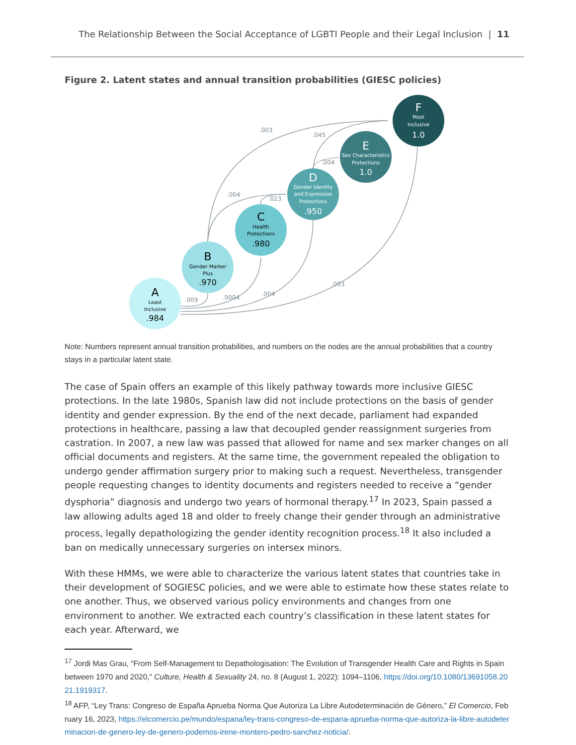The Relationship Between the Social Acceptance of LGBTI People and their Legal Inclusion | 11
Figure 2. Latent states and annual transition probabilities (GIESC policies)
.009
.0004
.004
.003
.003
.004
.023
.004
.045
A
Least
Inclusive
.984
B
Gender Marker
Plus
.970
C
Health
Protections
.980
D
Gender Identity
and Expression
Protections
.950
E
Sex Characteristics
Protections
1.0
F
Most
Inclusive
1.0
Note: Numbers represent annual transition probabilities, and numbers on the nodes are the annual probabilities that a country stays in a particular latent state.
The case of Spain offers an example of this likely pathway towards more inclusive GIESC protections. In the late 1980s, Spanish law did not include protections on the basis of gender identity and gender expression. By the end of the next decade, parliament had expanded protections in healthcare, passing a law that decoupled gender reassignment surgeries from castration. In 2007, a new law was passed that allowed for name and sex marker changes on all official documents and registers. At the same time, the government repealed the obligation to undergo gender affirmation surgery prior to making such a request. Nevertheless, transgender people requesting changes to identity documents and registers needed to receive a “gender dysphoria” diagnosis and undergo two years of hormonal therapy.<sup>17</sup> In 2023, Spain passed a law allowing adults aged 18 and older to freely change their gender through an administrative process, legally depathologizing the gender identity recognition process.<sup>18</sup> It also included a ban on medically unnecessary surgeries on intersex minors.
With these HMMs, we were able to characterize the various latent states that countries take in their development of SOGIESC policies, and we were able to estimate how these states relate to one another. Thus, we observed various policy environments and changes from one environment to another. We extracted each country’s classification in these latent states for each year. Afterward, we
<sup>17</sup> Jordi Mas Grau, “From Self-Management to Depathologisation: The Evolution of Transgender Health Care and Rights in Spain between 1970 and 2020,” Culture, Health & Sexuality 24, no. 8 (August 1, 2022): 1094–1106, https://doi.org/10.1080/13691058.2021.1919317.
<sup>18</sup> AFP, “Ley Trans: Congreso de España Aprueba Norma Que Autoriza La Libre Autodeterminación de Género,” El Comercio, February 16, 2023, https://elcomercio.pe/mundo/espana/ley-trans-congreso-de-espana-aprueba-norma-que-autoriza-la-libre-autodeterminacion-de-genero-ley-de-genero-podemos-irene-montero-pedro-sanchez-noticia/.